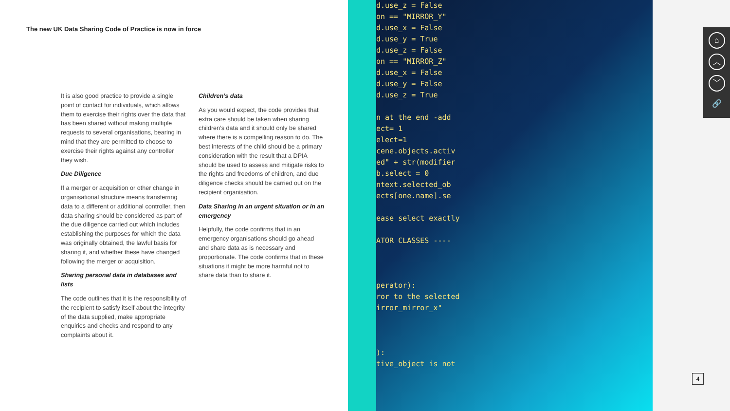The new UK Data Sharing Code of Practice is now in force
It is also good practice to provide a single point of contact for individuals, which allows them to exercise their rights over the data that has been shared without making multiple requests to several organisations, bearing in mind that they are permitted to choose to exercise their rights against any controller they wish.
Due Diligence
If a merger or acquisition or other change in organisational structure means transferring data to a different or additional controller, then data sharing should be considered as part of the due diligence carried out which includes establishing the purposes for which the data was originally obtained, the lawful basis for sharing it, and whether these have changed following the merger or acquisition.
Sharing personal data in databases and lists
The code outlines that it is the responsibility of the recipient to satisfy itself about the integrity of the data supplied, make appropriate enquiries and checks and respond to any complaints about it.
Children’s data
As you would expect, the code provides that extra care should be taken when sharing children’s data and it should only be shared where there is a compelling reason to do. The best interests of the child should be a primary consideration with the result that a DPIA should be used to assess and mitigate risks to the rights and freedoms of children, and due diligence checks should be carried out on the recipient organisation.
Data Sharing in an urgent situation or in an emergency
Helpfully, the code confirms that in an emergency organisations should go ahead and share data as is necessary and proportionate. The code confirms that in these situations it might be more harmful not to share data than to share it.
d.use_z = False
on == "MIRROR_Y"
d.use_x = False
d.use_y = True
d.use_z = False
on == "MIRROR_Z"
d.use_x = False
d.use_y = False
d.use_z = True

n at the end -add
ect= 1
elect=1
cene.objects.activ
ed" + str(modifier
b.select = 0
ntext.selected_ob
ects[one.name].se

ease select exactly

ATOR CLASSES ----



perator):
ror to the selected
irror_mirror_x"



):
tive_object is not
⌂
︿
﹀
🔗
4